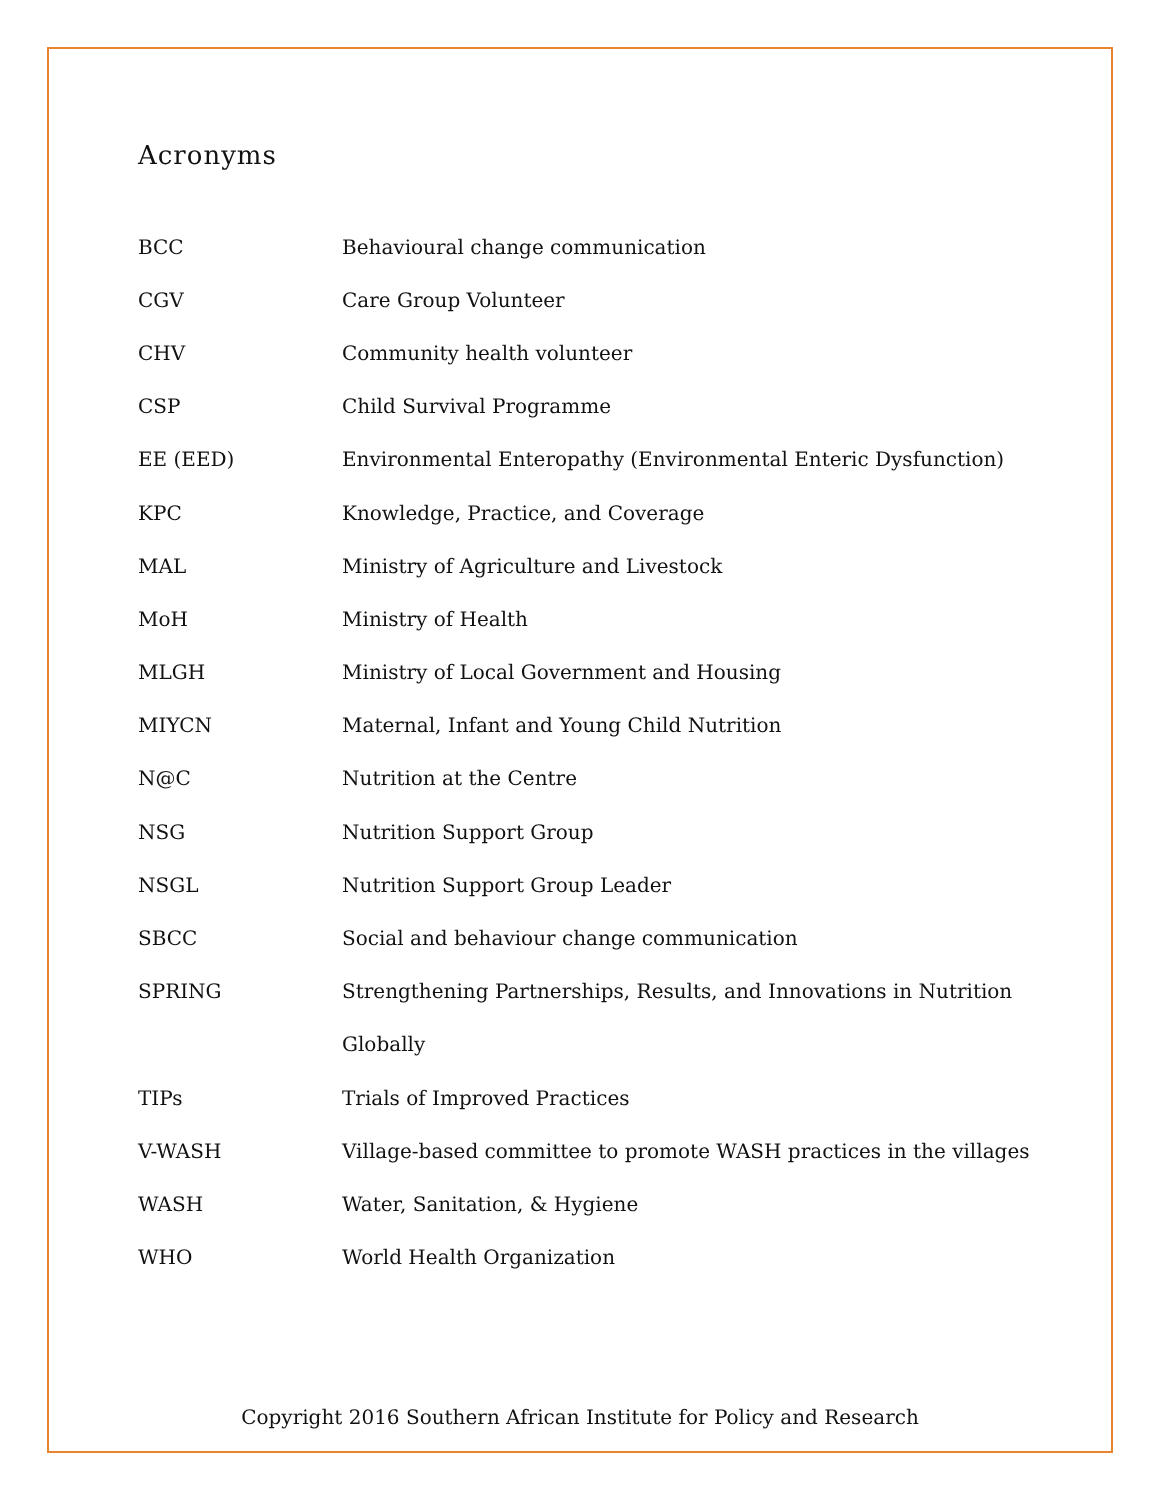Acronyms
| BCC | Behavioural change communication |
| CGV | Care Group Volunteer |
| CHV | Community health volunteer |
| CSP | Child Survival Programme |
| EE (EED) | Environmental Enteropathy (Environmental Enteric Dysfunction) |
| KPC | Knowledge, Practice, and Coverage |
| MAL | Ministry of Agriculture and Livestock |
| MoH | Ministry of Health |
| MLGH | Ministry of Local Government and Housing |
| MIYCN | Maternal, Infant and Young Child Nutrition |
| N@C | Nutrition at the Centre |
| NSG | Nutrition Support Group |
| NSGL | Nutrition Support Group Leader |
| SBCC | Social and behaviour change communication |
| SPRING | Strengthening Partnerships, Results, and Innovations in Nutrition |
| | Globally |
| TIPs | Trials of Improved Practices |
| V-WASH | Village-based committee to promote WASH practices in the villages |
| WASH | Water, Sanitation, & Hygiene |
| WHO | World Health Organization |
Copyright 2016 Southern African Institute for Policy and Research